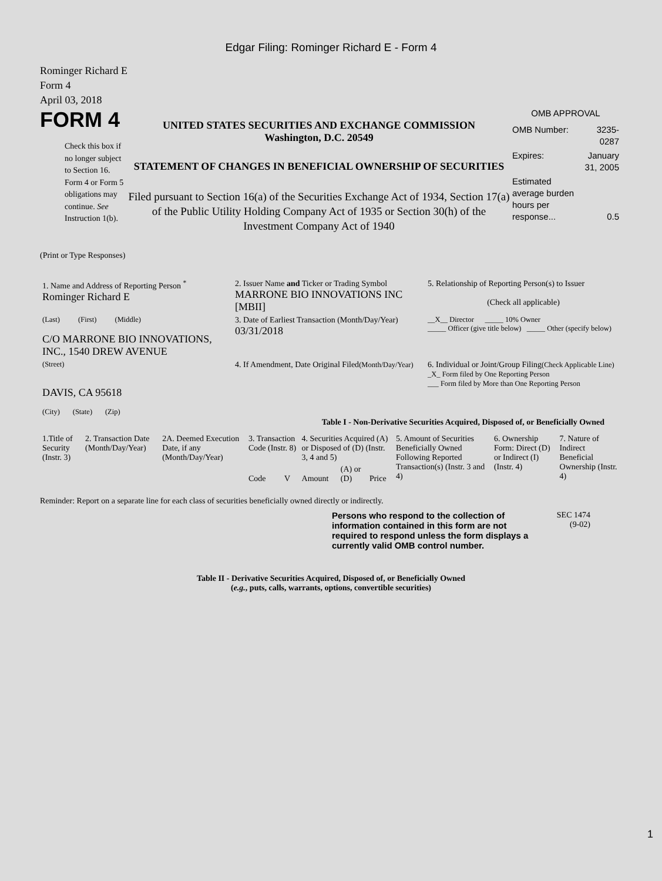Edgar Filing: Rominger Richard E - Form 4
Rominger Richard E
Form 4
April 03, 2018
FORM 4
Check this box if no longer subject to Section 16. Form 4 or Form 5 obligations may continue. See Instruction 1(b).
UNITED STATES SECURITIES AND EXCHANGE COMMISSION
Washington, D.C. 20549
STATEMENT OF CHANGES IN BENEFICIAL OWNERSHIP OF SECURITIES
Filed pursuant to Section 16(a) of the Securities Exchange Act of 1934, Section 17(a) of the Public Utility Holding Company Act of 1935 or Section 30(h) of the Investment Company Act of 1940
OMB APPROVAL
| OMB Number: | 3235-0287 |
| Expires: | January 31, 2005 |
| Estimated average burden hours per response... | 0.5 |
(Print or Type Responses)
| 1. Name and Address of Reporting Person <sup>*</sup> Rominger Richard E | 2. Issuer Name and Ticker or Trading Symbol MARRONE BIO INNOVATIONS INC [MBII] | 5. Relationship of Reporting Person(s) to Issuer (Check all applicable) |
| (Last) (First) (Middle) C/O MARRONE BIO INNOVATIONS, INC., 1540 DREW AVENUE | 3. Date of Earliest Transaction (Month/Day/Year) 03/31/2018 | __X__ Director _____ 10% Owner _____ Officer (give title below) _____ Other (specify below) |
| (Street) DAVIS, CA 95618 (City) (State) (Zip) | 4. If Amendment, Date Original Filed (Month/Day/Year) | 6. Individual or Joint/Group Filing (Check Applicable Line) _X_ Form filed by One Reporting Person ___ Form filed by More than One Reporting Person |
Table I - Non-Derivative Securities Acquired, Disposed of, or Beneficially Owned
| 1.Title of Security (Instr. 3) | 2. Transaction Date (Month/Day/Year) | 2A. Deemed Execution Date, if any (Month/Day/Year) | 3. Transaction Code (Instr. 8) | | 4. Securities Acquired (A) or Disposed of (D) (Instr. 3, 4 and 5) | | | 5. Amount of Securities Beneficially Owned Following Reported Transaction(s) (Instr. 3 and 4) | 6. Ownership Form: Direct (D) or Indirect (I) (Instr. 4) | 7. Nature of Indirect Beneficial Ownership (Instr. 4) |
| --- | --- | --- | --- | --- | --- | --- | --- | --- | --- | --- |
| | | | Code | V | Amount | (A) or (D) | Price | | | |
Reminder: Report on a separate line for each class of securities beneficially owned directly or indirectly.
Persons who respond to the collection of information contained in this form are not required to respond unless the form displays a currently valid OMB control number.
SEC 1474
(9-02)
Table II - Derivative Securities Acquired, Disposed of, or Beneficially Owned
(e.g., puts, calls, warrants, options, convertible securities)
1